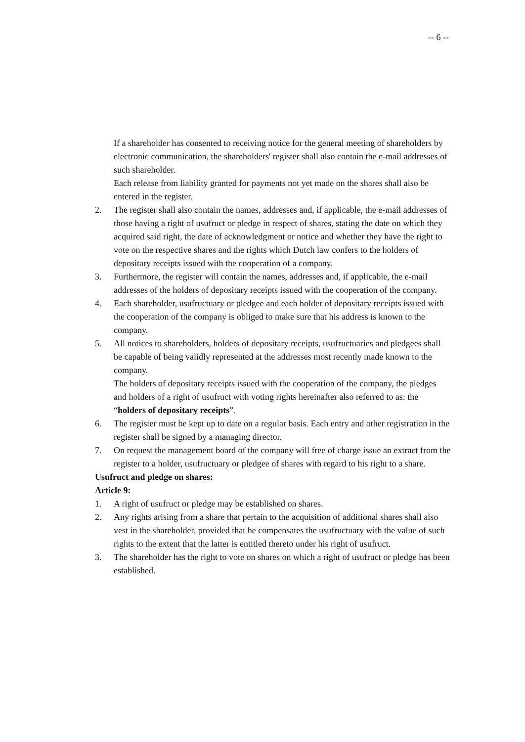-- 6 --
If a shareholder has consented to receiving notice for the general meeting of shareholders by electronic communication, the shareholders' register shall also contain the e-mail addresses of such shareholder.
Each release from liability granted for payments not yet made on the shares shall also be entered in the register.
2. The register shall also contain the names, addresses and, if applicable, the e-mail addresses of those having a right of usufruct or pledge in respect of shares, stating the date on which they acquired said right, the date of acknowledgment or notice and whether they have the right to vote on the respective shares and the rights which Dutch law confers to the holders of depositary receipts issued with the cooperation of a company.
3. Furthermore, the register will contain the names, addresses and, if applicable, the e-mail addresses of the holders of depositary receipts issued with the cooperation of the company.
4. Each shareholder, usufructuary or pledgee and each holder of depositary receipts issued with the cooperation of the company is obliged to make sure that his address is known to the company.
5. All notices to shareholders, holders of depositary receipts, usufructuaries and pledgees shall be capable of being validly represented at the addresses most recently made known to the company.
The holders of depositary receipts issued with the cooperation of the company, the pledges and holders of a right of usufruct with voting rights hereinafter also referred to as: the “holders of depositary receipts”.
6. The register must be kept up to date on a regular basis. Each entry and other registration in the register shall be signed by a managing director.
7. On request the management board of the company will free of charge issue an extract from the register to a holder, usufructuary or pledgee of shares with regard to his right to a share.
Usufruct and pledge on shares:
Article 9:
1. A right of usufruct or pledge may be established on shares.
2. Any rights arising from a share that pertain to the acquisition of additional shares shall also vest in the shareholder, provided that he compensates the usufructuary with the value of such rights to the extent that the latter is entitled thereto under his right of usufruct.
3. The shareholder has the right to vote on shares on which a right of usufruct or pledge has been established.